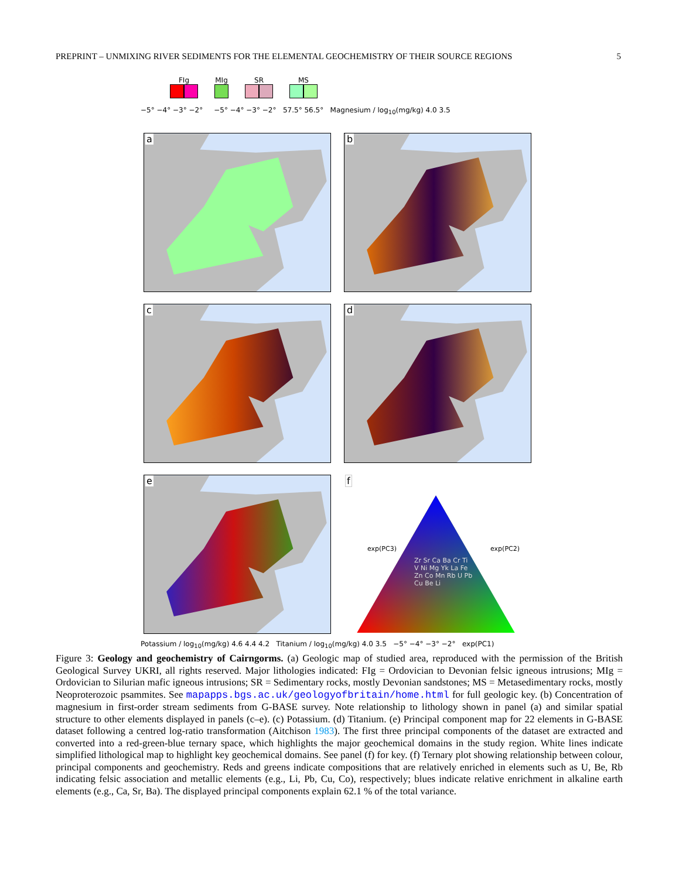PREPRINT – UNMIXING RIVER SEDIMENTS FOR THE ELEMENTAL GEOCHEMISTRY OF THEIR SOURCE REGIONS 5
FIg
MIg
SR
MS
−5° −4° −3° −2° −5° −4° −3° −2° 57.5° 56.5° Magnesium / log<sub>10</sub>(mg/kg) 4.0 3.5
a
b
c
d
e
f
Zr Sr Ca Ba Cr Ti V Ni Mg Yk La Fe Zn Co Mn Rb U Pb Cu Be Li
exp(PC3) exp(PC2)
Potassium / log<sub>10</sub>(mg/kg) 4.6 4.4 4.2 Titanium / log<sub>10</sub>(mg/kg) 4.0 3.5 −5° −4° −3° −2° exp(PC1)
Figure 3: Geology and geochemistry of Cairngorms. (a) Geologic map of studied area, reproduced with the permission of the British Geological Survey UKRI, all rights reserved. Major lithologies indicated: FIg = Ordovician to Devonian felsic igneous intrusions; MIg = Ordovician to Silurian mafic igneous intrusions; SR = Sedimentary rocks, mostly Devonian sandstones; MS = Metasedimentary rocks, mostly Neoproterozoic psammites. See mapapps.bgs.ac.uk/geologyofbritain/home.html for full geologic key. (b) Concentration of magnesium in first-order stream sediments from G-BASE survey. Note relationship to lithology shown in panel (a) and similar spatial structure to other elements displayed in panels (c–e). (c) Potassium. (d) Titanium. (e) Principal component map for 22 elements in G-BASE dataset following a centred log-ratio transformation (Aitchison 1983). The first three principal components of the dataset are extracted and converted into a red-green-blue ternary space, which highlights the major geochemical domains in the study region. White lines indicate simplified lithological map to highlight key geochemical domains. See panel (f) for key. (f) Ternary plot showing relationship between colour, principal components and geochemistry. Reds and greens indicate compositions that are relatively enriched in elements such as U, Be, Rb indicating felsic association and metallic elements (e.g., Li, Pb, Cu, Co), respectively; blues indicate relative enrichment in alkaline earth elements (e.g., Ca, Sr, Ba). The displayed principal components explain 62.1 % of the total variance.